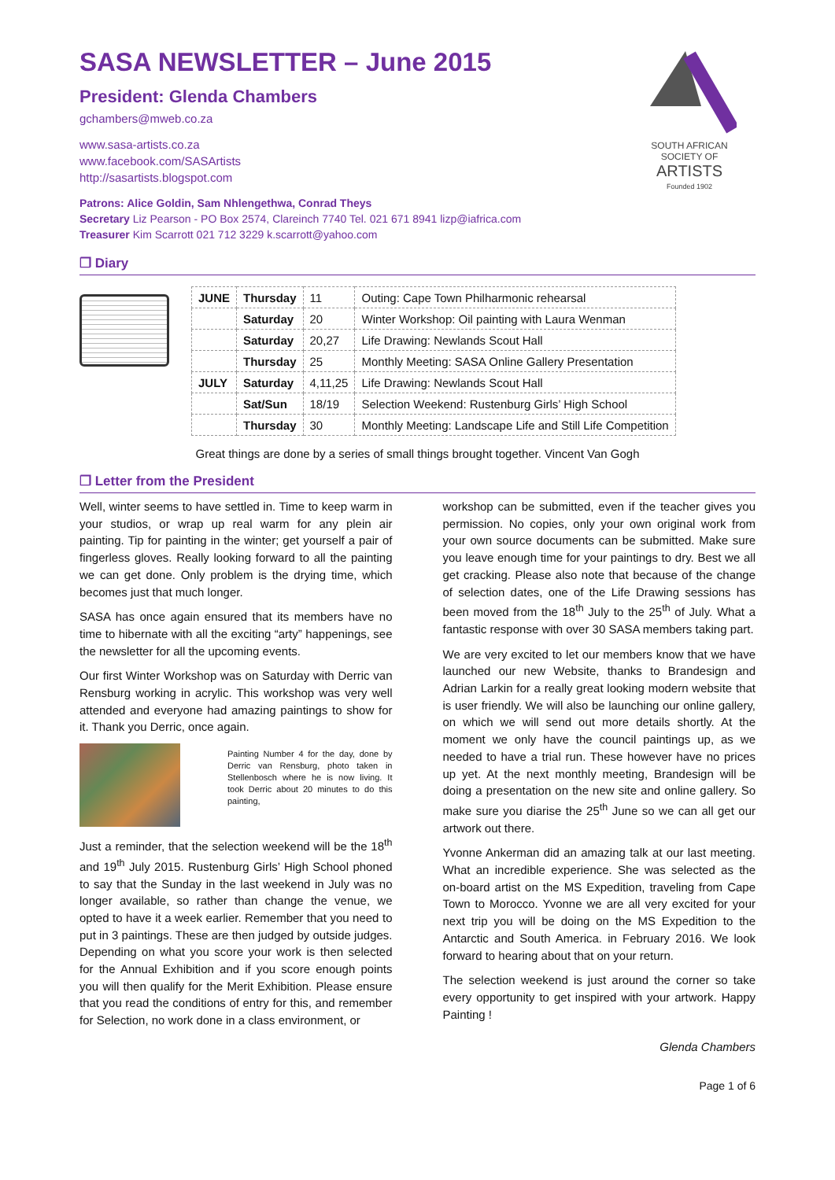SOUTH AFRICAN
SOCIETY OF
ARTISTS
Founded 1902
SASA NEWSLETTER – June 2015
President: Glenda Chambers
gchambers@mweb.co.za
www.sasa-artists.co.za
www.facebook.com/SASArtists
http://sasartists.blogspot.com
Patrons: Alice Goldin, Sam Nhlengethwa, Conrad Theys
Secretary Liz Pearson - PO Box 2574, Clareinch 7740 Tel. 021 671 8941 lizp@iafrica.com
Treasurer Kim Scarrott 021 712 3229 k.scarrott@yahoo.com
❐ Diary
| JUNE | Thursday | 11 | Outing: Cape Town Philharmonic rehearsal |
| | Saturday | 20 | Winter Workshop: Oil painting with Laura Wenman |
| | Saturday | 20,27 | Life Drawing: Newlands Scout Hall |
| | Thursday | 25 | Monthly Meeting: SASA Online Gallery Presentation |
| JULY | Saturday | 4,11,25 | Life Drawing: Newlands Scout Hall |
| | Sat/Sun | 18/19 | Selection Weekend: Rustenburg Girls’ High School |
| | Thursday | 30 | Monthly Meeting: Landscape Life and Still Life Competition |
Great things are done by a series of small things brought together. Vincent Van Gogh
❐ Letter from the President
Well, winter seems to have settled in. Time to keep warm in your studios, or wrap up real warm for any plein air painting. Tip for painting in the winter; get yourself a pair of fingerless gloves. Really looking forward to all the painting we can get done. Only problem is the drying time, which becomes just that much longer.
SASA has once again ensured that its members have no time to hibernate with all the exciting “arty” happenings, see the newsletter for all the upcoming events.
Our first Winter Workshop was on Saturday with Derric van Rensburg working in acrylic. This workshop was very well attended and everyone had amazing paintings to show for it. Thank you Derric, once again.
Painting Number 4 for the day, done by Derric van Rensburg, photo taken in Stellenbosch where he is now living. It took Derric about 20 minutes to do this painting,
Just a reminder, that the selection weekend will be the 18<sup>th</sup> and 19<sup>th</sup> July 2015. Rustenburg Girls’ High School phoned to say that the Sunday in the last weekend in July was no longer available, so rather than change the venue, we opted to have it a week earlier. Remember that you need to put in 3 paintings. These are then judged by outside judges. Depending on what you score your work is then selected for the Annual Exhibition and if you score enough points you will then qualify for the Merit Exhibition. Please ensure that you read the conditions of entry for this, and remember for Selection, no work done in a class environment, or
workshop can be submitted, even if the teacher gives you permission. No copies, only your own original work from your own source documents can be submitted. Make sure you leave enough time for your paintings to dry. Best we all get cracking. Please also note that because of the change of selection dates, one of the Life Drawing sessions has been moved from the 18<sup>th</sup> July to the 25<sup>th</sup> of July. What a fantastic response with over 30 SASA members taking part.
We are very excited to let our members know that we have launched our new Website, thanks to Brandesign and Adrian Larkin for a really great looking modern website that is user friendly. We will also be launching our online gallery, on which we will send out more details shortly. At the moment we only have the council paintings up, as we needed to have a trial run. These however have no prices up yet. At the next monthly meeting, Brandesign will be doing a presentation on the new site and online gallery. So make sure you diarise the 25<sup>th</sup> June so we can all get our artwork out there.
Yvonne Ankerman did an amazing talk at our last meeting. What an incredible experience. She was selected as the on-board artist on the MS Expedition, traveling from Cape Town to Morocco. Yvonne we are all very excited for your next trip you will be doing on the MS Expedition to the Antarctic and South America. in February 2016. We look forward to hearing about that on your return.
The selection weekend is just around the corner so take every opportunity to get inspired with your artwork. Happy Painting !
Glenda Chambers
Page 1 of 6